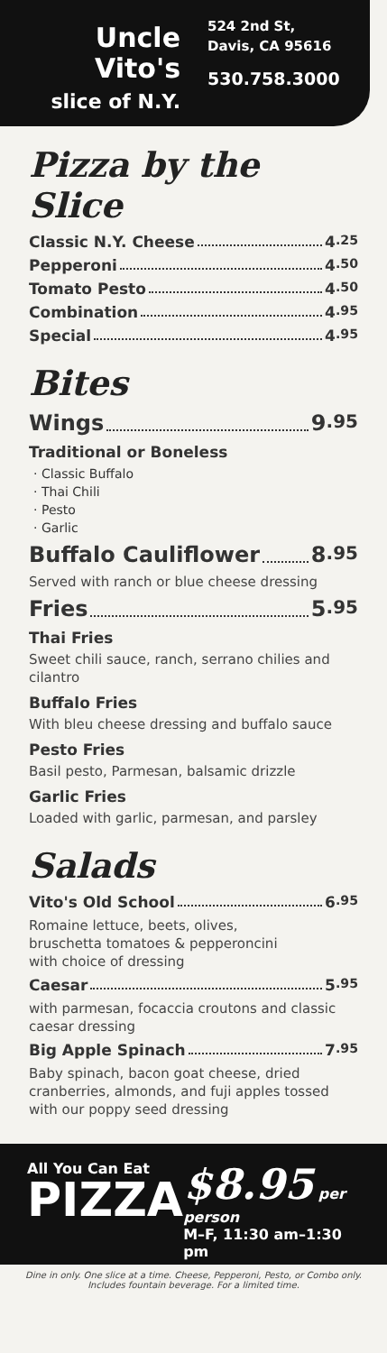Uncle
Vito's
slice of N.Y.
524 2nd St,
Davis, CA 95616
530.758.3000
Pizza by the Slice
Classic N.Y. Cheese 4<sup>.25</sup>
Pepperoni 4<sup>.50</sup>
Tomato Pesto 4<sup>.50</sup>
Combination 4<sup>.95</sup>
Special 4<sup>.95</sup>
Bites
Wings 9<sup>.95</sup>
Traditional or Boneless
Classic Buffalo
Thai Chili
Pesto
Garlic
Buffalo Cauliflower 8<sup>.95</sup>
Served with ranch or blue cheese dressing
Fries 5<sup>.95</sup>
Thai Fries
Sweet chili sauce, ranch, serrano chilies and cilantro
Buffalo Fries
With bleu cheese dressing and buffalo sauce
Pesto Fries
Basil pesto, Parmesan, balsamic drizzle
Garlic Fries
Loaded with garlic, parmesan, and parsley
Salads
Vito's Old School 6<sup>.95</sup>
Romaine lettuce, beets, olives,
bruschetta tomatoes & pepperoncini
with choice of dressing
Caesar 5<sup>.95</sup>
with parmesan, focaccia croutons and classic caesar dressing
Big Apple Spinach 7<sup>.95</sup>
Baby spinach, bacon goat cheese, dried cranberries, almonds, and fuji apples tossed with our poppy seed dressing
All You Can Eat
PIZZA
$8.95 per person
M–F, 11:30 am–1:30 pm
Dine in only. One slice at a time. Cheese, Pepperoni, Pesto, or Combo only. Includes fountain beverage. For a limited time.